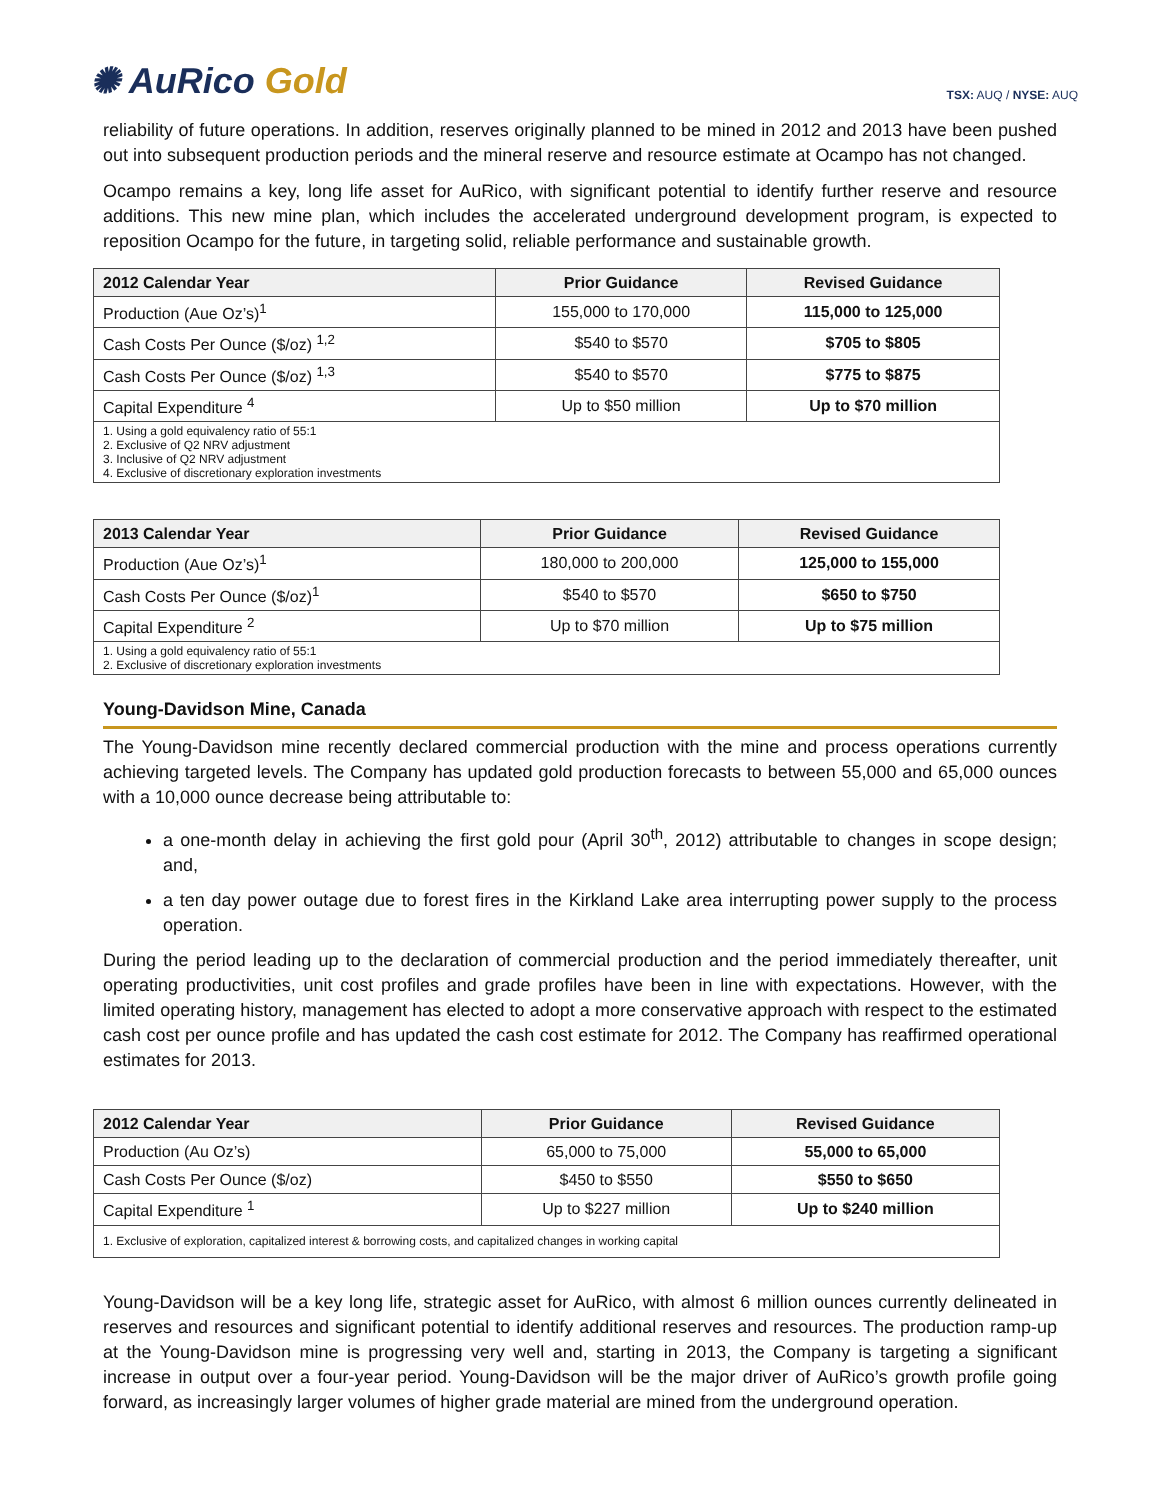✺ AuRico Gold
TSX: AUQ / NYSE: AUQ
reliability of future operations. In addition, reserves originally planned to be mined in 2012 and 2013 have been pushed out into subsequent production periods and the mineral reserve and resource estimate at Ocampo has not changed.
Ocampo remains a key, long life asset for AuRico, with significant potential to identify further reserve and resource additions. This new mine plan, which includes the accelerated underground development program, is expected to reposition Ocampo for the future, in targeting solid, reliable performance and sustainable growth.
| 2012 Calendar Year | Prior Guidance | Revised Guidance |
| --- | --- | --- |
| Production (Aue Oz’s)<sup>1</sup> | 155,000 to 170,000 | 115,000 to 125,000 |
| Cash Costs Per Ounce ($/oz) <sup>1,2</sup> | $540 to $570 | $705 to $805 |
| Cash Costs Per Ounce ($/oz) <sup>1,3</sup> | $540 to $570 | $775 to $875 |
| Capital Expenditure <sup>4</sup> | Up to $50 million | Up to $70 million |
| 1. Using a gold equivalency ratio of 55:1 2. Exclusive of Q2 NRV adjustment 3. Inclusive of Q2 NRV adjustment 4. Exclusive of discretionary exploration investments | | |
| 2013 Calendar Year | Prior Guidance | Revised Guidance |
| --- | --- | --- |
| Production (Aue Oz’s)<sup>1</sup> | 180,000 to 200,000 | 125,000 to 155,000 |
| Cash Costs Per Ounce ($/oz)<sup>1</sup> | $540 to $570 | $650 to $750 |
| Capital Expenditure <sup>2</sup> | Up to $70 million | Up to $75 million |
| 1. Using a gold equivalency ratio of 55:1 2. Exclusive of discretionary exploration investments | | |
Young-Davidson Mine, Canada
The Young-Davidson mine recently declared commercial production with the mine and process operations currently achieving targeted levels. The Company has updated gold production forecasts to between 55,000 and 65,000 ounces with a 10,000 ounce decrease being attributable to:
a one-month delay in achieving the first gold pour (April 30<sup>th</sup>, 2012) attributable to changes in scope design; and,
a ten day power outage due to forest fires in the Kirkland Lake area interrupting power supply to the process operation.
During the period leading up to the declaration of commercial production and the period immediately thereafter, unit operating productivities, unit cost profiles and grade profiles have been in line with expectations. However, with the limited operating history, management has elected to adopt a more conservative approach with respect to the estimated cash cost per ounce profile and has updated the cash cost estimate for 2012. The Company has reaffirmed operational estimates for 2013.
| 2012 Calendar Year | Prior Guidance | Revised Guidance |
| --- | --- | --- |
| Production (Au Oz’s) | 65,000 to 75,000 | 55,000 to 65,000 |
| Cash Costs Per Ounce ($/oz) | $450 to $550 | $550 to $650 |
| Capital Expenditure <sup>1</sup> | Up to $227 million | Up to $240 million |
| 1. Exclusive of exploration, capitalized interest & borrowing costs, and capitalized changes in working capital | | |
Young-Davidson will be a key long life, strategic asset for AuRico, with almost 6 million ounces currently delineated in reserves and resources and significant potential to identify additional reserves and resources. The production ramp-up at the Young-Davidson mine is progressing very well and, starting in 2013, the Company is targeting a significant increase in output over a four-year period. Young-Davidson will be the major driver of AuRico’s growth profile going forward, as increasingly larger volumes of higher grade material are mined from the underground operation.